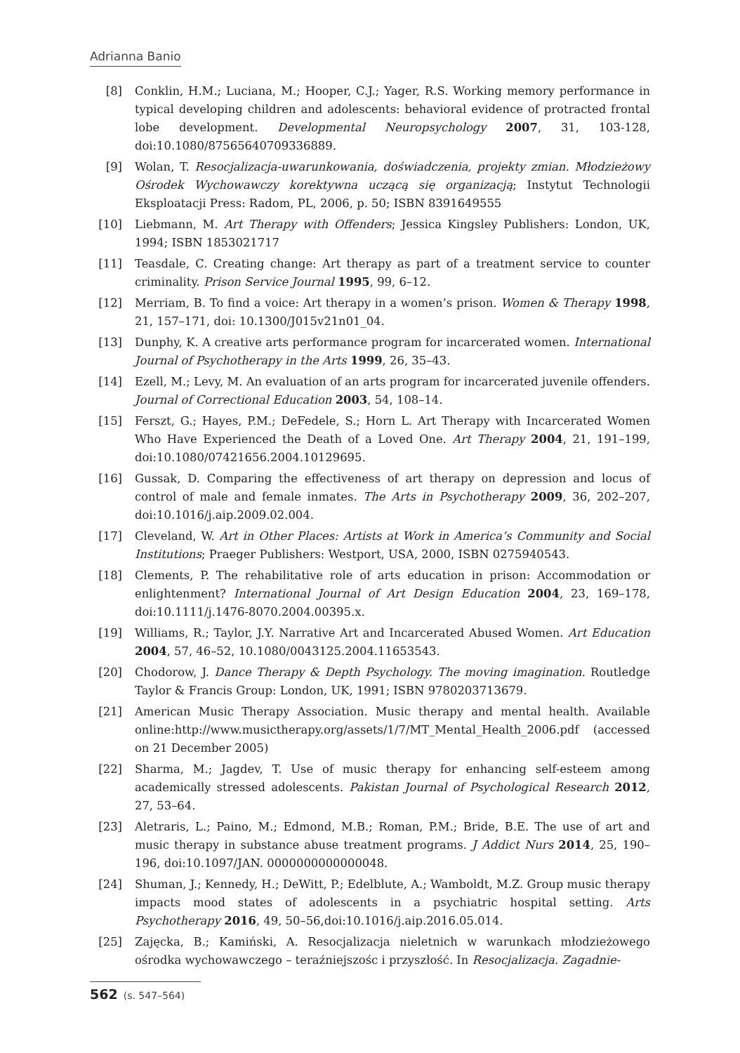Adrianna Banio
[8] Conklin, H.M.; Luciana, M.; Hooper, C.J.; Yager, R.S. Working memory performance in typical developing children and adolescents: behavioral evidence of protracted frontal lobe development. Developmental Neuropsychology 2007, 31, 103-128, doi:10.1080/87565640709336889.
[9] Wolan, T. Resocjalizacja-uwarunkowania, doświadczenia, projekty zmian. Młodzieżowy Ośrodek Wychowawczy korektywna uczącą się organizacją; Instytut Technologii Eksploatacji Press: Radom, PL, 2006, p. 50; ISBN 8391649555
[10] Liebmann, M. Art Therapy with Offenders; Jessica Kingsley Publishers: London, UK, 1994; ISBN 1853021717
[11] Teasdale, C. Creating change: Art therapy as part of a treatment service to counter criminality. Prison Service Journal 1995, 99, 6–12.
[12] Merriam, B. To find a voice: Art therapy in a women’s prison. Women & Therapy 1998, 21, 157–171, doi: 10.1300/J015v21n01_04.
[13] Dunphy, K. A creative arts performance program for incarcerated women. International Journal of Psychotherapy in the Arts 1999, 26, 35–43.
[14] Ezell, M.; Levy, M. An evaluation of an arts program for incarcerated juvenile offenders. Journal of Correctional Education 2003, 54, 108–14.
[15] Ferszt, G.; Hayes, P.M.; DeFedele, S.; Horn L. Art Therapy with Incarcerated Women Who Have Experienced the Death of a Loved One. Art Therapy 2004, 21, 191–199, doi:10.1080/07421656.2004.10129695.
[16] Gussak, D. Comparing the effectiveness of art therapy on depression and locus of control of male and female inmates. The Arts in Psychotherapy 2009, 36, 202–207, doi:10.1016/j.aip.2009.02.004.
[17] Cleveland, W. Art in Other Places: Artists at Work in America’s Community and Social Institutions; Praeger Publishers: Westport, USA, 2000, ISBN 0275940543.
[18] Clements, P. The rehabilitative role of arts education in prison: Accommodation or enlightenment? International Journal of Art Design Education 2004, 23, 169–178, doi:10.1111/j.1476-8070.2004.00395.x.
[19] Williams, R.; Taylor, J.Y. Narrative Art and Incarcerated Abused Women. Art Education 2004, 57, 46–52, 10.1080/0043125.2004.11653543.
[20] Chodorow, J. Dance Therapy & Depth Psychology. The moving imagination. Routledge Taylor & Francis Group: London, UK, 1991; ISBN 9780203713679.
[21] American Music Therapy Association. Music therapy and mental health. Available online:http://www.musictherapy.org/assets/1/7/MT_Mental_Health_2006.pdf (accessed on 21 December 2005)
[22] Sharma, M.; Jagdev, T. Use of music therapy for enhancing self-esteem among academically stressed adolescents. Pakistan Journal of Psychological Research 2012, 27, 53–64.
[23] Aletraris, L.; Paino, M.; Edmond, M.B.; Roman, P.M.; Bride, B.E. The use of art and music therapy in substance abuse treatment programs. J Addict Nurs 2014, 25, 190–196, doi:10.1097/JAN. 0000000000000048.
[24] Shuman, J.; Kennedy, H.; DeWitt, P.; Edelblute, A.; Wamboldt, M.Z. Group music therapy impacts mood states of adolescents in a psychiatric hospital setting. Arts Psychotherapy 2016, 49, 50–56,doi:10.1016/j.aip.2016.05.014.
[25] Zajęcka, B.; Kamiński, A. Resocjalizacja nieletnich w warunkach młodzieżowego ośrodka wychowawczego – teraźniejszośc i przyszłość. In Resocjalizacja. Zagadnie-
562 (s. 547–564)